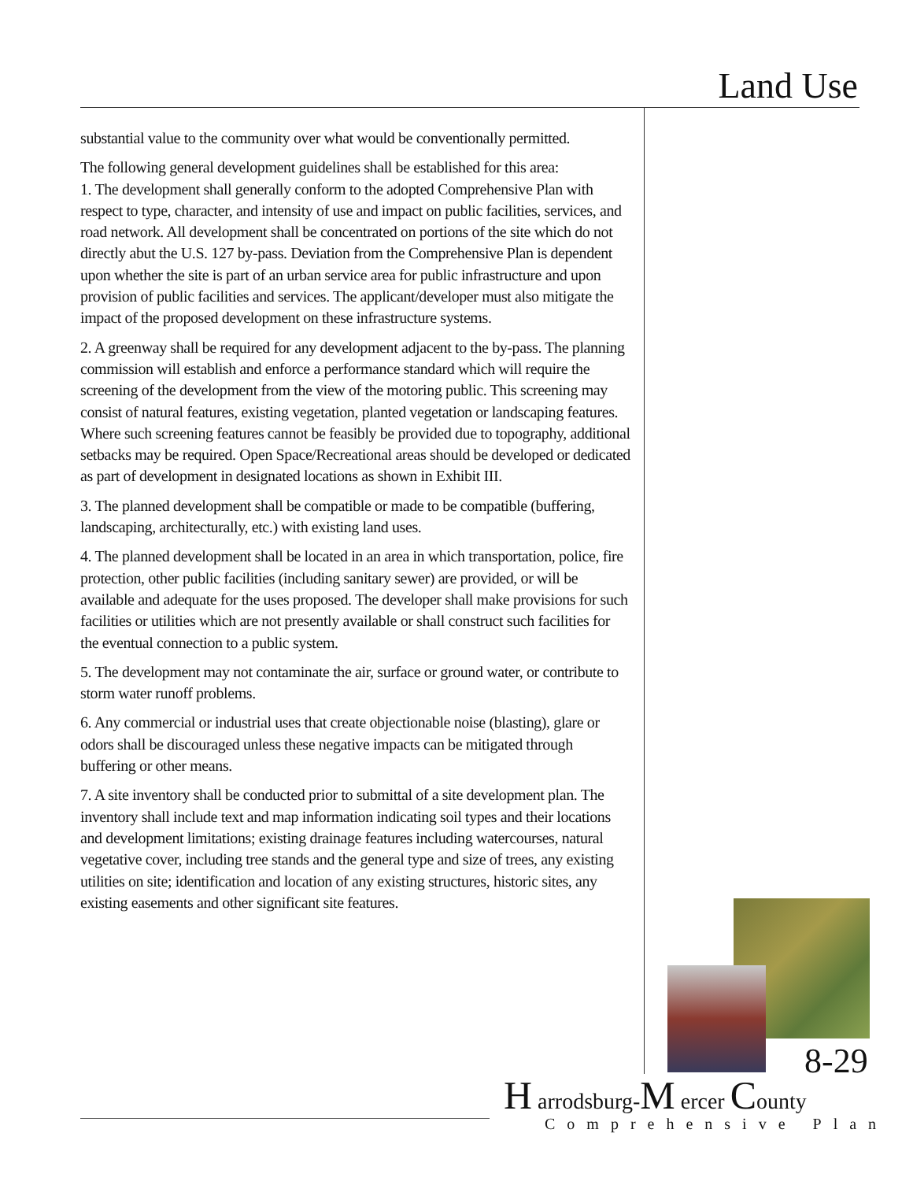Land Use
substantial value to the community over what would be conventionally permitted.
The following general development guidelines shall be established for this area:
1. The development shall generally conform to the adopted Comprehensive Plan with respect to type, character, and intensity of use and impact on public facilities, services, and road network. All development shall be concentrated on portions of the site which do not directly abut the U.S. 127 by-pass. Deviation from the Comprehensive Plan is dependent upon whether the site is part of an urban service area for public infrastructure and upon provision of public facilities and services. The applicant/developer must also mitigate the impact of the proposed development on these infrastructure systems.
2. A greenway shall be required for any development adjacent to the by-pass. The planning commission will establish and enforce a performance standard which will require the screening of the development from the view of the motoring public. This screening may consist of natural features, existing vegetation, planted vegetation or landscaping features. Where such screening features cannot be feasibly be provided due to topography, additional setbacks may be required. Open Space/Recreational areas should be developed or dedicated as part of development in designated locations as shown in Exhibit III.
3. The planned development shall be compatible or made to be compatible (buffering, landscaping, architecturally, etc.) with existing land uses.
4. The planned development shall be located in an area in which transportation, police, fire protection, other public facilities (including sanitary sewer) are provided, or will be available and adequate for the uses proposed. The developer shall make provisions for such facilities or utilities which are not presently available or shall construct such facilities for the eventual connection to a public system.
5. The development may not contaminate the air, surface or ground water, or contribute to storm water runoff problems.
6. Any commercial or industrial uses that create objectionable noise (blasting), glare or odors shall be discouraged unless these negative impacts can be mitigated through buffering or other means.
7. A site inventory shall be conducted prior to submittal of a site development plan. The inventory shall include text and map information indicating soil types and their locations and development limitations; existing drainage features including watercourses, natural vegetative cover, including tree stands and the general type and size of trees, any existing utilities on site; identification and location of any existing structures, historic sites, any existing easements and other significant site features.
8-29
H arrodsburg-M ercer County
Comprehensive Plan